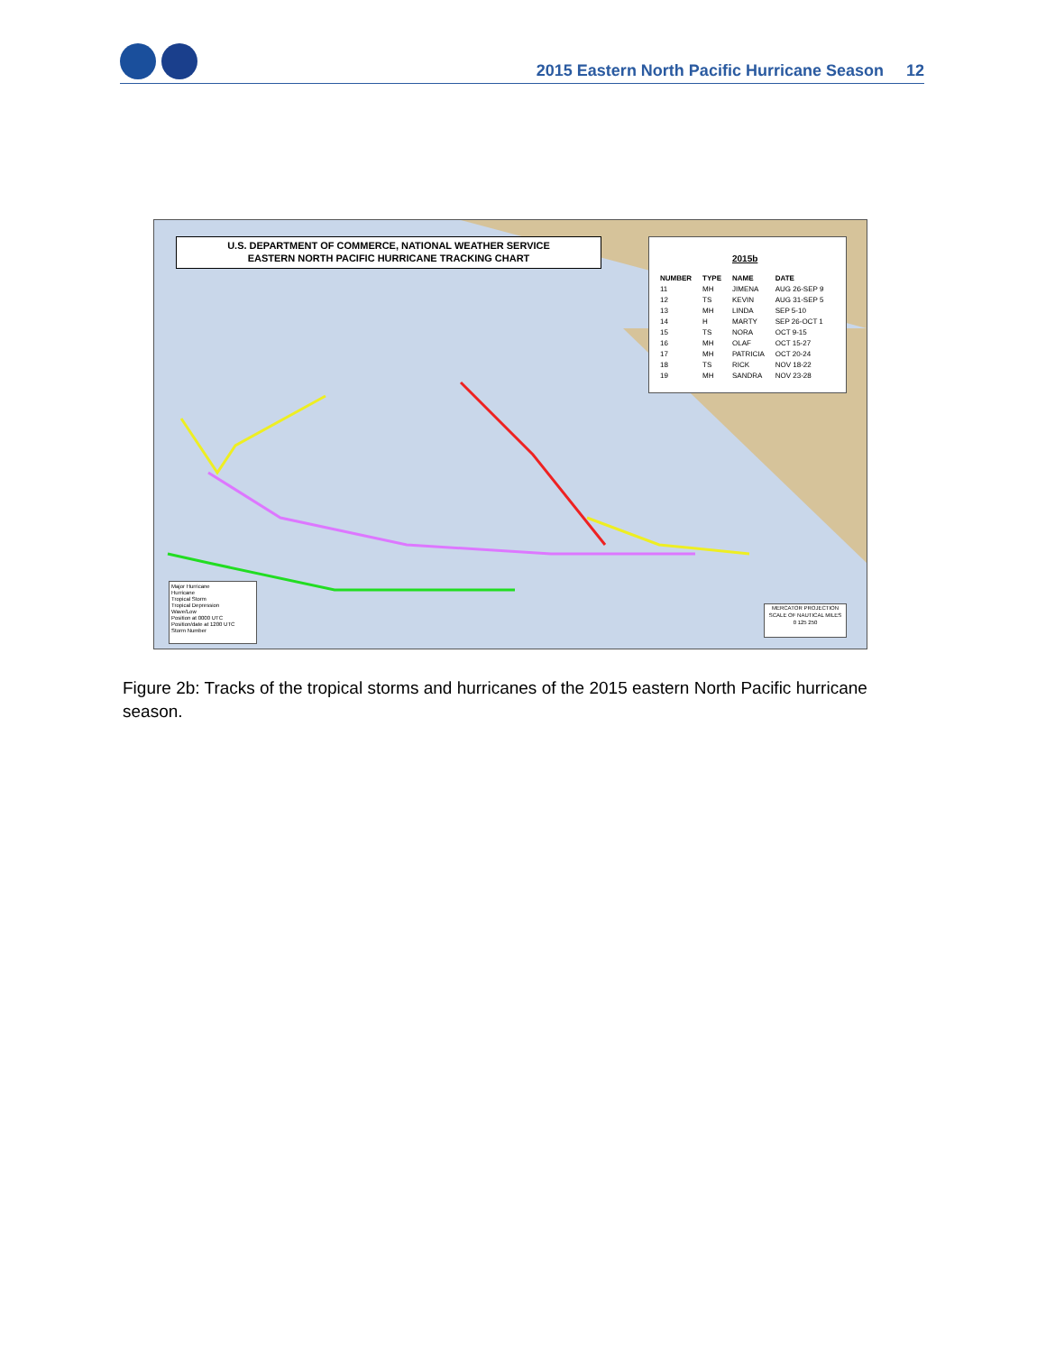2015 Eastern North Pacific Hurricane Season 12
U.S. DEPARTMENT OF COMMERCE, NATIONAL WEATHER SERVICE
EASTERN NORTH PACIFIC HURRICANE TRACKING CHART
2015b
| NUMBER | TYPE | NAME | DATE |
| --- | --- | --- | --- |
| 11 | MH | JIMENA | AUG 26-SEP 9 |
| 12 | TS | KEVIN | AUG 31-SEP 5 |
| 13 | MH | LINDA | SEP 5-10 |
| 14 | H | MARTY | SEP 26-OCT 1 |
| 15 | TS | NORA | OCT 9-15 |
| 16 | MH | OLAF | OCT 15-27 |
| 17 | MH | PATRICIA | OCT 20-24 |
| 18 | TS | RICK | NOV 18-22 |
| 19 | MH | SANDRA | NOV 23-28 |
Major Hurricane
Hurricane
Tropical Storm
Tropical Depression
Wave/Low
Position at 0000 UTC
Position/date at 1200 UTC
Storm Number
MERCATOR PROJECTION
SCALE OF NAUTICAL MILES
0 125 250
Figure 2b: Tracks of the tropical storms and hurricanes of the 2015 eastern North Pacific hurricane season.